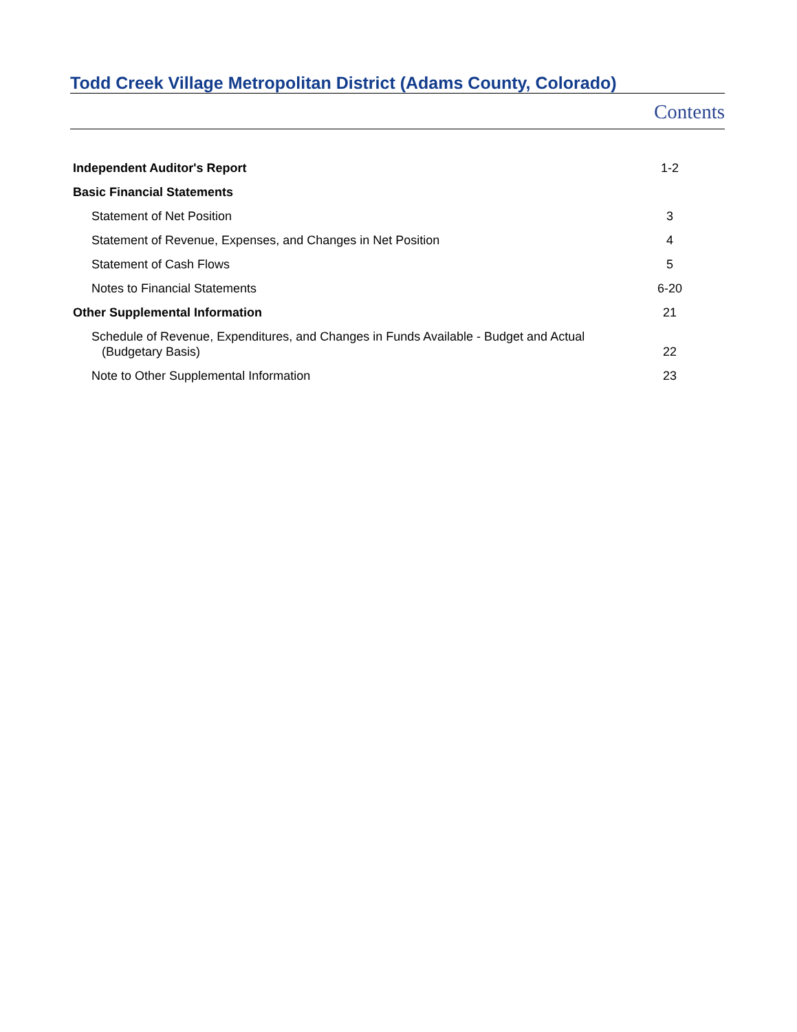Todd Creek Village Metropolitan District (Adams County, Colorado)
Contents
| Independent Auditor's Report | 1-2 |
| Basic Financial Statements | |
| Statement of Net Position | 3 |
| Statement of Revenue, Expenses, and Changes in Net Position | 4 |
| Statement of Cash Flows | 5 |
| Notes to Financial Statements | 6-20 |
| Other Supplemental Information | 21 |
| Schedule of Revenue, Expenditures, and Changes in Funds Available - Budget and Actual (Budgetary Basis) | 22 |
| Note to Other Supplemental Information | 23 |